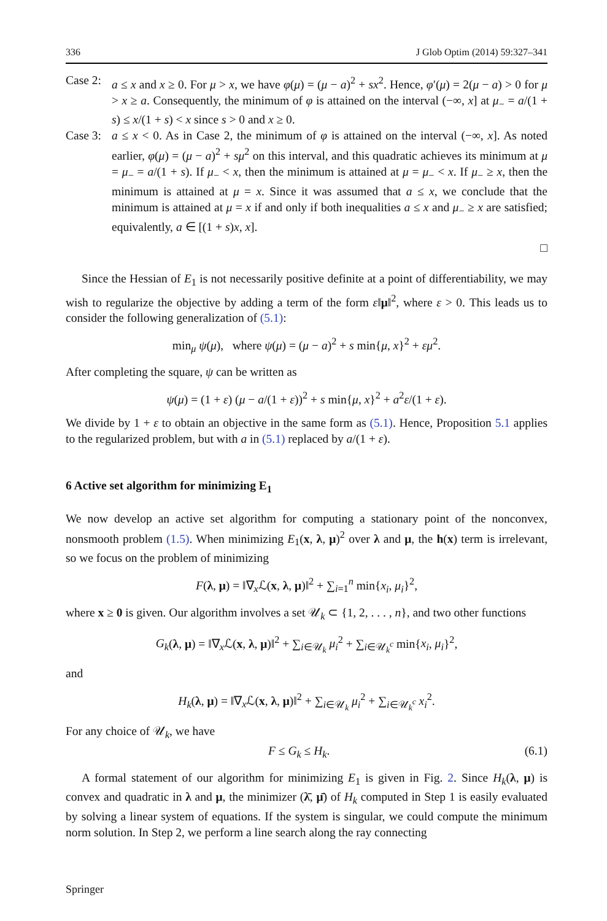336 J Glob Optim (2014) 59:327–341
Case 2:
a ≤ x and x ≥ 0. For μ > x, we have φ(μ) = (μ − a)<sup>2</sup> + sx<sup>2</sup>. Hence, φ′(μ) = 2(μ − a) > 0 for μ > x ≥ a. Consequently, the minimum of φ is attained on the interval (−∞, x] at μ<sub>−</sub> = a/(1 + s) ≤ x/(1 + s) < x since s > 0 and x ≥ 0.
Case 3:
a ≤ x < 0. As in Case 2, the minimum of φ is attained on the interval (−∞, x]. As noted earlier, φ(μ) = (μ − a)<sup>2</sup> + sμ<sup>2</sup> on this interval, and this quadratic achieves its minimum at μ = μ<sub>−</sub> = a/(1 + s). If μ<sub>−</sub> < x, then the minimum is attained at μ = μ<sub>−</sub> < x. If μ<sub>−</sub> ≥ x, then the minimum is attained at μ = x. Since it was assumed that a ≤ x, we conclude that the minimum is attained at μ = x if and only if both inequalities a ≤ x and μ<sub>−</sub> ≥ x are satisfied; equivalently, a ∈ [(1 + s)x, x].
□
Since the Hessian of E<sub>1</sub> is not necessarily positive definite at a point of differentiability, we may wish to regularize the objective by adding a term of the form ε‖μ‖<sup>2</sup>, where ε > 0. This leads us to consider the following generalization of (5.1):
min<sub>μ</sub> ψ(μ), where ψ(μ) = (μ − a)<sup>2</sup> + s min{μ, x}<sup>2</sup> + εμ<sup>2</sup>.
After completing the square, ψ can be written as
ψ(μ) = (1 + ε) (μ − a/(1 + ε))<sup>2</sup> + s min{μ, x}<sup>2</sup> + a<sup>2</sup>ε/(1 + ε).
We divide by 1 + ε to obtain an objective in the same form as (5.1). Hence, Proposition 5.1 applies to the regularized problem, but with a in (5.1) replaced by a/(1 + ε).
6 Active set algorithm for minimizing E<sub>1</sub>
We now develop an active set algorithm for computing a stationary point of the nonconvex, nonsmooth problem (1.5). When minimizing E<sub>1</sub>(x, λ, μ)<sup>2</sup> over λ and μ, the h(x) term is irrelevant, so we focus on the problem of minimizing
F(λ, μ) = ‖∇<sub>x</sub>ℒ(x, λ, μ)‖<sup>2</sup> + ∑<sub>i=1</sub><sup>n</sup> min{x<sub>i</sub>, μ<sub>i</sub>}<sup>2</sup>,
where x ≥ 0 is given. Our algorithm involves a set 𝒰<sub>k</sub> ⊂ {1, 2, . . . , n}, and two other functions
G<sub>k</sub>(λ, μ) = ‖∇<sub>x</sub>ℒ(x, λ, μ)‖<sup>2</sup> + ∑<sub>i∈𝒰<sub>k</sub></sub> μ<sub>i</sub><sup>2</sup> + ∑<sub>i∈𝒰<sub>k</sub><sup>c</sup></sub> min{x<sub>i</sub>, μ<sub>i</sub>}<sup>2</sup>,
and
H<sub>k</sub>(λ, μ) = ‖∇<sub>x</sub>ℒ(x, λ, μ)‖<sup>2</sup> + ∑<sub>i∈𝒰<sub>k</sub></sub> μ<sub>i</sub><sup>2</sup> + ∑<sub>i∈𝒰<sub>k</sub><sup>c</sup></sub> x<sub>i</sub><sup>2</sup>.
For any choice of 𝒰<sub>k</sub>, we have
F ≤ G<sub>k</sub> ≤ H<sub>k</sub>. (6.1)
A formal statement of our algorithm for minimizing E<sub>1</sub> is given in Fig. 2. Since H<sub>k</sub>(λ, μ) is convex and quadratic in λ and μ, the minimizer (λ̄, μ̄) of H<sub>k</sub> computed in Step 1 is easily evaluated by solving a linear system of equations. If the system is singular, we could compute the minimum norm solution. In Step 2, we perform a line search along the ray connecting
Springer